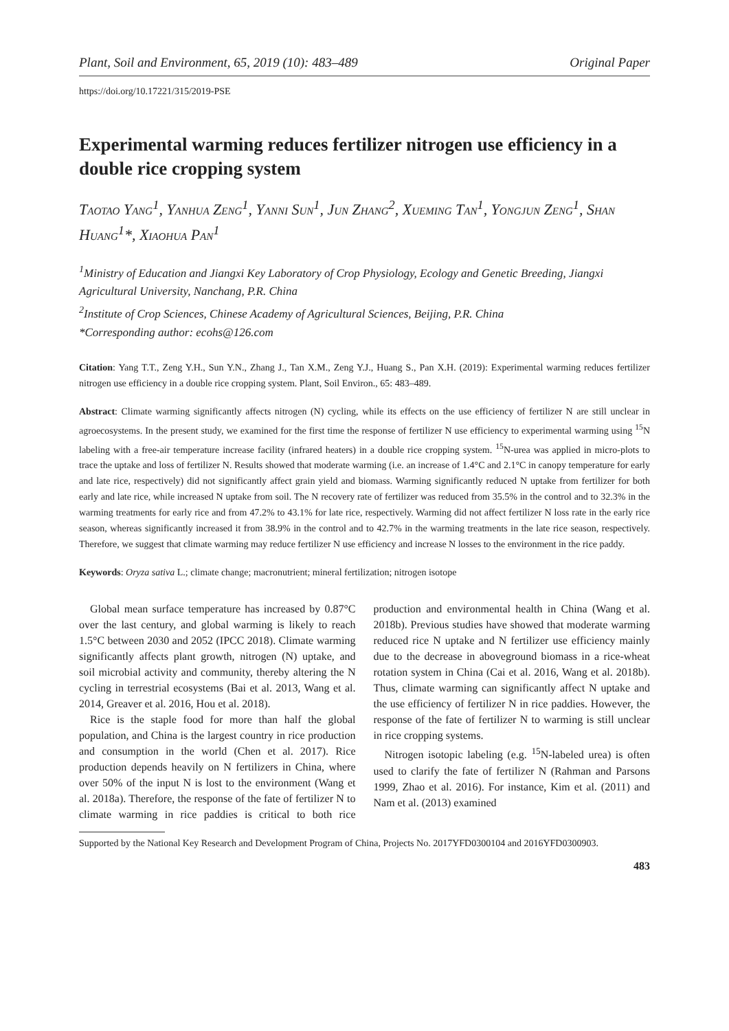Plant, Soil and Environment, 65, 2019 (10): 483–489 Original Paper
https://doi.org/10.17221/315/2019-PSE
Experimental warming reduces fertilizer nitrogen use efficiency in a double rice cropping system
Taotao Yang<sup>1</sup>, Yanhua Zeng<sup>1</sup>, Yanni Sun<sup>1</sup>, Jun Zhang<sup>2</sup>, Xueming Tan<sup>1</sup>, Yongjun Zeng<sup>1</sup>, Shan Huang<sup>1</sup>*, Xiaohua Pan<sup>1</sup>
<sup>1</sup> Ministry of Education and Jiangxi Key Laboratory of Crop Physiology, Ecology and Genetic Breeding, Jiangxi Agricultural University, Nanchang, P.R. China
<sup>2</sup> Institute of Crop Sciences, Chinese Academy of Agricultural Sciences, Beijing, P.R. China
*Corresponding author: ecohs@126.com
Citation: Yang T.T., Zeng Y.H., Sun Y.N., Zhang J., Tan X.M., Zeng Y.J., Huang S., Pan X.H. (2019): Experimental warming reduces fertilizer nitrogen use efficiency in a double rice cropping system. Plant, Soil Environ., 65: 483–489.
Abstract: Climate warming significantly affects nitrogen (N) cycling, while its effects on the use efficiency of fertilizer N are still unclear in agroecosystems. In the present study, we examined for the first time the response of fertilizer N use efficiency to experimental warming using <sup>15</sup>N labeling with a free-air temperature increase facility (infrared heaters) in a double rice cropping system. <sup>15</sup>N-urea was applied in micro-plots to trace the uptake and loss of fertilizer N. Results showed that moderate warming (i.e. an increase of 1.4°C and 2.1°C in canopy temperature for early and late rice, respectively) did not significantly affect grain yield and biomass. Warming significantly reduced N uptake from fertilizer for both early and late rice, while increased N uptake from soil. The N recovery rate of fertilizer was reduced from 35.5% in the control and to 32.3% in the warming treatments for early rice and from 47.2% to 43.1% for late rice, respectively. Warming did not affect fertilizer N loss rate in the early rice season, whereas significantly increased it from 38.9% in the control and to 42.7% in the warming treatments in the late rice season, respectively. Therefore, we suggest that climate warming may reduce fertilizer N use efficiency and increase N losses to the environment in the rice paddy.
Keywords: Oryza sativa L.; climate change; macronutrient; mineral fertilization; nitrogen isotope
Global mean surface temperature has increased by 0.87°C over the last century, and global warming is likely to reach 1.5°C between 2030 and 2052 (IPCC 2018). Climate warming significantly affects plant growth, nitrogen (N) uptake, and soil microbial activity and community, thereby altering the N cycling in terrestrial ecosystems (Bai et al. 2013, Wang et al. 2014, Greaver et al. 2016, Hou et al. 2018).
Rice is the staple food for more than half the global population, and China is the largest country in rice production and consumption in the world (Chen et al. 2017). Rice production depends heavily on N fertilizers in China, where over 50% of the input N is lost to the environment (Wang et al. 2018a). Therefore, the response of the fate of fertilizer N to climate warming in rice paddies is critical to both rice production and environmental health in China (Wang et al. 2018b). Previous studies have showed that moderate warming reduced rice N uptake and N fertilizer use efficiency mainly due to the decrease in aboveground biomass in a rice-wheat rotation system in China (Cai et al. 2016, Wang et al. 2018b). Thus, climate warming can significantly affect N uptake and the use efficiency of fertilizer N in rice paddies. However, the response of the fate of fertilizer N to warming is still unclear in rice cropping systems.
Nitrogen isotopic labeling (e.g. <sup>15</sup>N-labeled urea) is often used to clarify the fate of fertilizer N (Rahman and Parsons 1999, Zhao et al. 2016). For instance, Kim et al. (2011) and Nam et al. (2013) examined
Supported by the National Key Research and Development Program of China, Projects No. 2017YFD0300104 and 2016YFD0300903.
483